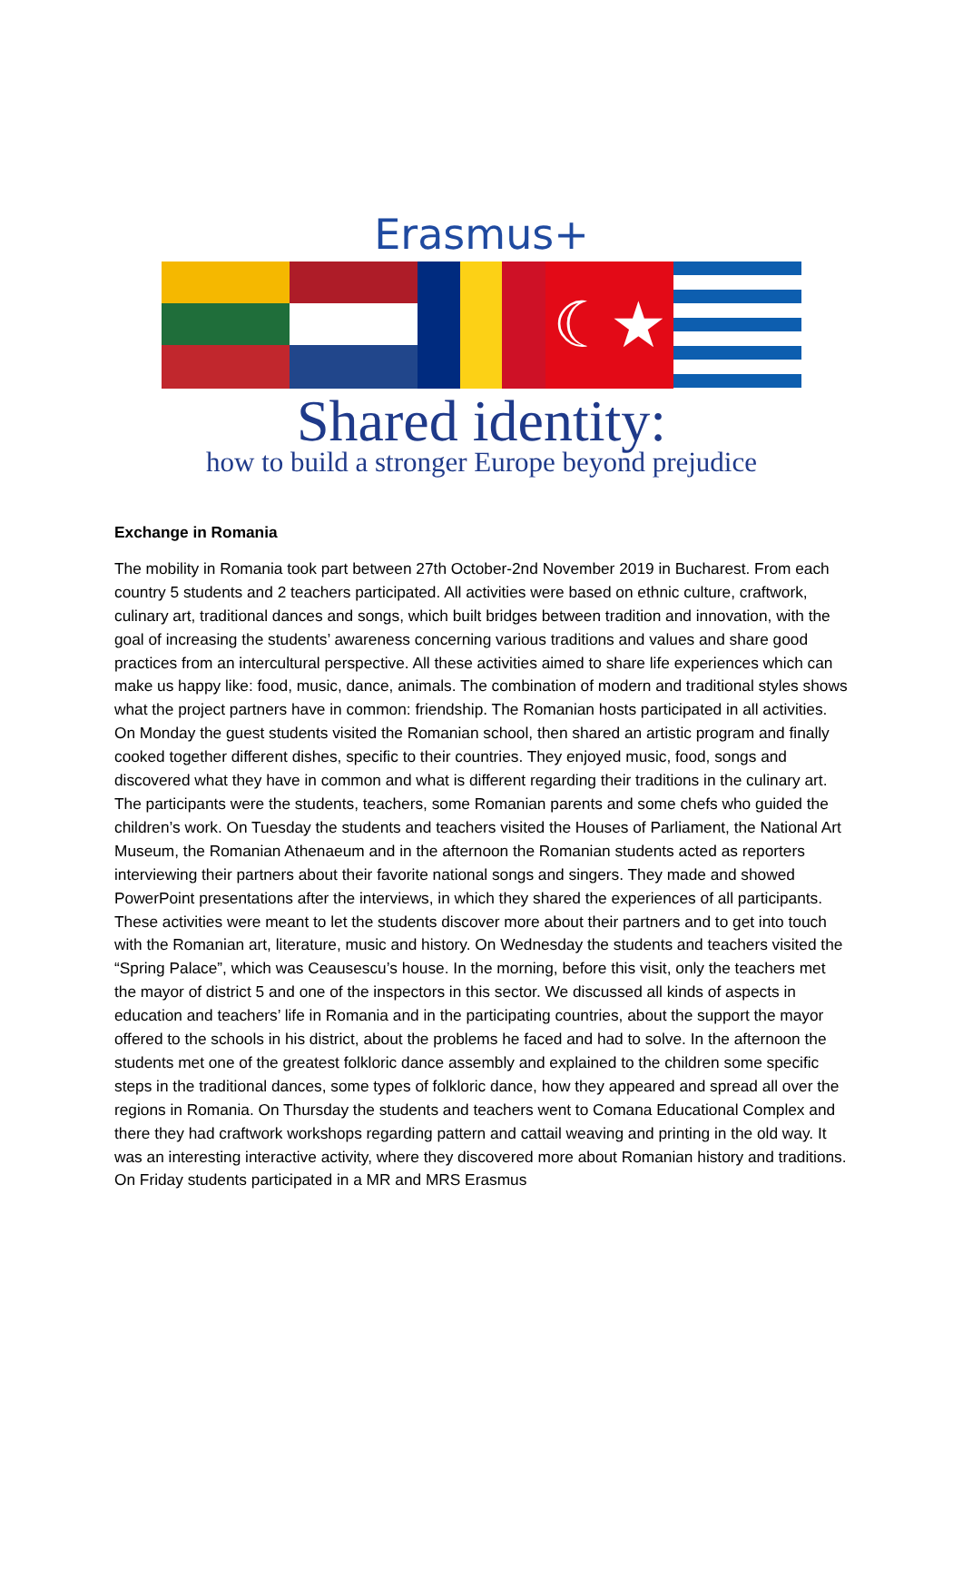Erasmus+
☾★
Shared identity:
how to build a stronger Europe beyond prejudice
Exchange in Romania
The mobility in Romania took part between 27th October-2nd November 2019 in Bucharest. From each country 5 students and 2 teachers participated. All activities were based on ethnic culture, craftwork, culinary art, traditional dances and songs, which built bridges between tradition and innovation, with the goal of increasing the students’ awareness concerning various traditions and values and share good practices from an intercultural perspective. All these activities aimed to share life experiences which can make us happy like: food, music, dance, animals. The combination of modern and traditional styles shows what the project partners have in common: friendship. The Romanian hosts participated in all activities. On Monday the guest students visited the Romanian school, then shared an artistic program and finally cooked together different dishes, specific to their countries. They enjoyed music, food, songs and discovered what they have in common and what is different regarding their traditions in the culinary art. The participants were the students, teachers, some Romanian parents and some chefs who guided the children’s work. On Tuesday the students and teachers visited the Houses of Parliament, the National Art Museum, the Romanian Athenaeum and in the afternoon the Romanian students acted as reporters interviewing their partners about their favorite national songs and singers. They made and showed PowerPoint presentations after the interviews, in which they shared the experiences of all participants. These activities were meant to let the students discover more about their partners and to get into touch with the Romanian art, literature, music and history. On Wednesday the students and teachers visited the “Spring Palace”, which was Ceausescu’s house. In the morning, before this visit, only the teachers met the mayor of district 5 and one of the inspectors in this sector. We discussed all kinds of aspects in education and teachers’ life in Romania and in the participating countries, about the support the mayor offered to the schools in his district, about the problems he faced and had to solve. In the afternoon the students met one of the greatest folkloric dance assembly and explained to the children some specific steps in the traditional dances, some types of folkloric dance, how they appeared and spread all over the regions in Romania. On Thursday the students and teachers went to Comana Educational Complex and there they had craftwork workshops regarding pattern and cattail weaving and printing in the old way. It was an interesting interactive activity, where they discovered more about Romanian history and traditions. On Friday students participated in a MR and MRS Erasmus